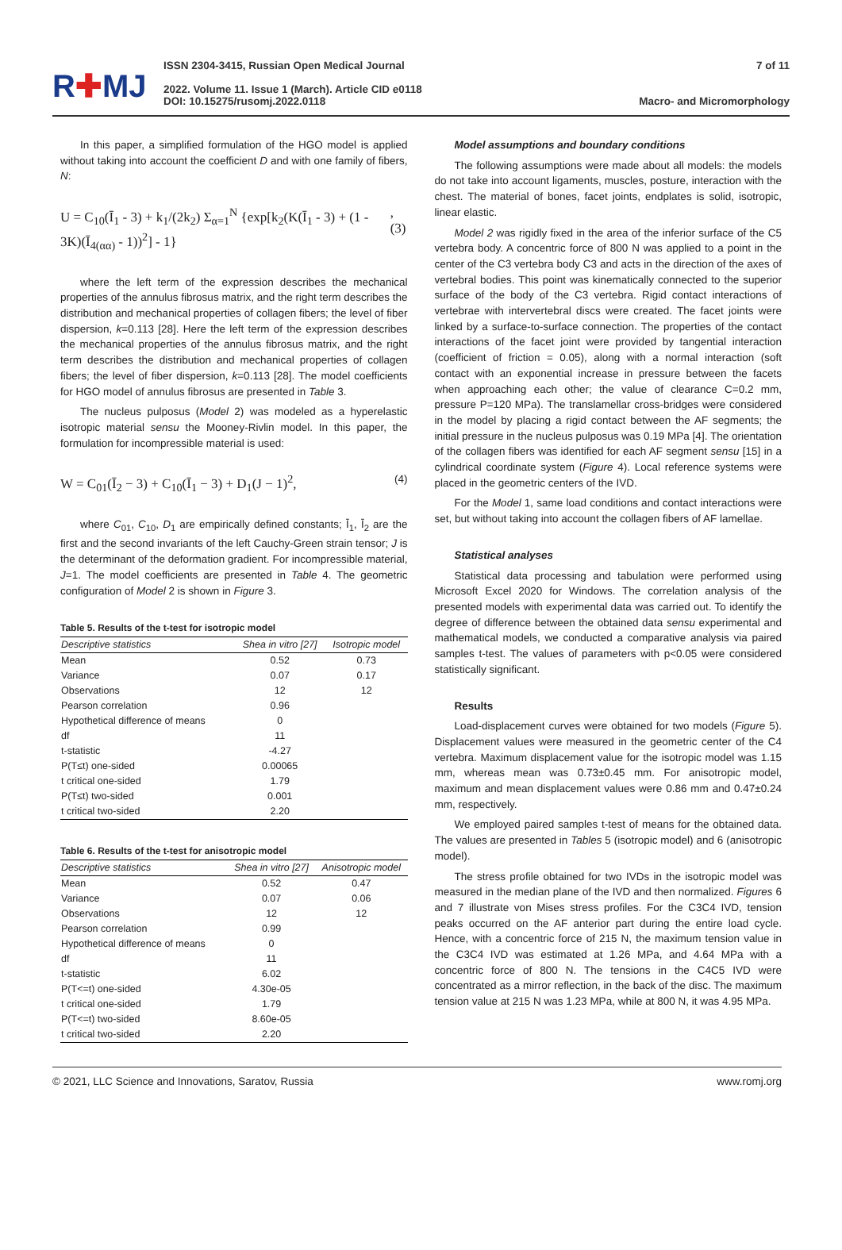R✚MJ
ISSN 2304-3415, Russian Open Medical Journal
2022. Volume 11. Issue 1 (March). Article CID e0118
DOI: 10.15275/rusomj.2022.0118
7 of 11
Macro- and Micromorphology
In this paper, a simplified formulation of the HGO model is applied without taking into account the coefficient D and with one family of fibers, N:
U = C<sub>10</sub>(Ī<sub>1</sub> - 3) + k<sub>1</sub>/(2k<sub>2</sub>) Σ<sub>α=1</sub><sup>N</sup> {exp[k<sub>2</sub>(K(Ī<sub>1</sub> - 3) + (1 - 3K)(Ī<sub>4(αα)</sub> - 1))<sup>2</sup>] - 1}, (3)
where the left term of the expression describes the mechanical properties of the annulus fibrosus matrix, and the right term describes the distribution and mechanical properties of collagen fibers; the level of fiber dispersion, k=0.113 [28]. Here the left term of the expression describes the mechanical properties of the annulus fibrosus matrix, and the right term describes the distribution and mechanical properties of collagen fibers; the level of fiber dispersion, k=0.113 [28]. The model coefficients for HGO model of annulus fibrosus are presented in Table 3.
The nucleus pulposus (Model 2) was modeled as a hyperelastic isotropic material sensu the Mooney-Rivlin model. In this paper, the formulation for incompressible material is used:
W = C<sub>01</sub>(Ī<sub>2</sub> − 3) + C<sub>10</sub>(Ī<sub>1</sub> − 3) + D<sub>1</sub>(J − 1)<sup>2</sup>, (4)
where C<sub>01</sub>, C<sub>10</sub>, D<sub>1</sub> are empirically defined constants; Ī<sub>1</sub>, Ī<sub>2</sub> are the first and the second invariants of the left Cauchy-Green strain tensor; J is the determinant of the deformation gradient. For incompressible material, J=1. The model coefficients are presented in Table 4. The geometric configuration of Model 2 is shown in Figure 3.
Table 5. Results of the t-test for isotropic model
| Descriptive statistics | Shea in vitro [27] | Isotropic model |
| --- | --- | --- |
| Mean | 0.52 | 0.73 |
| Variance | 0.07 | 0.17 |
| Observations | 12 | 12 |
| Pearson correlation | 0.96 | |
| Hypothetical difference of means | 0 | |
| df | 11 | |
| t-statistic | -4.27 | |
| P(T≤t) one-sided | 0.00065 | |
| t critical one-sided | 1.79 | |
| P(T≤t) two-sided | 0.001 | |
| t critical two-sided | 2.20 | |
Table 6. Results of the t-test for anisotropic model
| Descriptive statistics | Shea in vitro [27] | Anisotropic model |
| --- | --- | --- |
| Mean | 0.52 | 0.47 |
| Variance | 0.07 | 0.06 |
| Observations | 12 | 12 |
| Pearson correlation | 0.99 | |
| Hypothetical difference of means | 0 | |
| df | 11 | |
| t-statistic | 6.02 | |
| P(T<=t) one-sided | 4.30e-05 | |
| t critical one-sided | 1.79 | |
| P(T<=t) two-sided | 8.60e-05 | |
| t critical two-sided | 2.20 | |
Model assumptions and boundary conditions
The following assumptions were made about all models: the models do not take into account ligaments, muscles, posture, interaction with the chest. The material of bones, facet joints, endplates is solid, isotropic, linear elastic.
Model 2 was rigidly fixed in the area of the inferior surface of the C5 vertebra body. A concentric force of 800 N was applied to a point in the center of the C3 vertebra body C3 and acts in the direction of the axes of vertebral bodies. This point was kinematically connected to the superior surface of the body of the C3 vertebra. Rigid contact interactions of vertebrae with intervertebral discs were created. The facet joints were linked by a surface-to-surface connection. The properties of the contact interactions of the facet joint were provided by tangential interaction (coefficient of friction = 0.05), along with a normal interaction (soft contact with an exponential increase in pressure between the facets when approaching each other; the value of clearance C=0.2 mm, pressure P=120 MPa). The translamellar cross-bridges were considered in the model by placing a rigid contact between the AF segments; the initial pressure in the nucleus pulposus was 0.19 MPa [4]. The orientation of the collagen fibers was identified for each AF segment sensu [15] in a cylindrical coordinate system (Figure 4). Local reference systems were placed in the geometric centers of the IVD.
For the Model 1, same load conditions and contact interactions were set, but without taking into account the collagen fibers of AF lamellae.
Statistical analyses
Statistical data processing and tabulation were performed using Microsoft Excel 2020 for Windows. The correlation analysis of the presented models with experimental data was carried out. To identify the degree of difference between the obtained data sensu experimental and mathematical models, we conducted a comparative analysis via paired samples t-test. The values of parameters with p<0.05 were considered statistically significant.
Results
Load-displacement curves were obtained for two models (Figure 5). Displacement values were measured in the geometric center of the C4 vertebra. Maximum displacement value for the isotropic model was 1.15 mm, whereas mean was 0.73±0.45 mm. For anisotropic model, maximum and mean displacement values were 0.86 mm and 0.47±0.24 mm, respectively.
We employed paired samples t-test of means for the obtained data. The values are presented in Tables 5 (isotropic model) and 6 (anisotropic model).
The stress profile obtained for two IVDs in the isotropic model was measured in the median plane of the IVD and then normalized. Figures 6 and 7 illustrate von Mises stress profiles. For the C3C4 IVD, tension peaks occurred on the AF anterior part during the entire load cycle. Hence, with a concentric force of 215 N, the maximum tension value in the C3C4 IVD was estimated at 1.26 MPa, and 4.64 MPa with a concentric force of 800 N. The tensions in the C4C5 IVD were concentrated as a mirror reflection, in the back of the disc. The maximum tension value at 215 N was 1.23 MPa, while at 800 N, it was 4.95 MPa.
© 2021, LLC Science and Innovations, Saratov, Russia www.romj.org